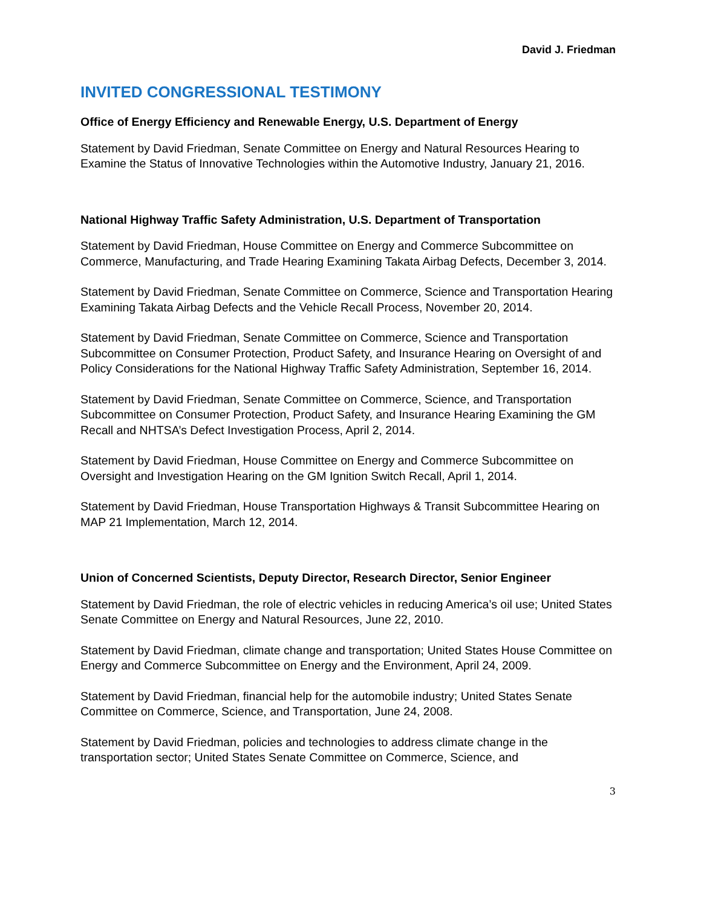David J. Friedman
INVITED CONGRESSIONAL TESTIMONY
Office of Energy Efficiency and Renewable Energy, U.S. Department of Energy
Statement by David Friedman, Senate Committee on Energy and Natural Resources Hearing to Examine the Status of Innovative Technologies within the Automotive Industry, January 21, 2016.
National Highway Traffic Safety Administration, U.S. Department of Transportation
Statement by David Friedman, House Committee on Energy and Commerce Subcommittee on Commerce, Manufacturing, and Trade Hearing Examining Takata Airbag Defects, December 3, 2014.
Statement by David Friedman, Senate Committee on Commerce, Science and Transportation Hearing Examining Takata Airbag Defects and the Vehicle Recall Process, November 20, 2014.
Statement by David Friedman, Senate Committee on Commerce, Science and Transportation Subcommittee on Consumer Protection, Product Safety, and Insurance Hearing on Oversight of and Policy Considerations for the National Highway Traffic Safety Administration, September 16, 2014.
Statement by David Friedman, Senate Committee on Commerce, Science, and Transportation Subcommittee on Consumer Protection, Product Safety, and Insurance Hearing Examining the GM Recall and NHTSA’s Defect Investigation Process, April 2, 2014.
Statement by David Friedman, House Committee on Energy and Commerce Subcommittee on Oversight and Investigation Hearing on the GM Ignition Switch Recall, April 1, 2014.
Statement by David Friedman, House Transportation Highways & Transit Subcommittee Hearing on MAP 21 Implementation, March 12, 2014.
Union of Concerned Scientists, Deputy Director, Research Director, Senior Engineer
Statement by David Friedman, the role of electric vehicles in reducing America’s oil use; United States Senate Committee on Energy and Natural Resources, June 22, 2010.
Statement by David Friedman, climate change and transportation; United States House Committee on Energy and Commerce Subcommittee on Energy and the Environment, April 24, 2009.
Statement by David Friedman, financial help for the automobile industry; United States Senate Committee on Commerce, Science, and Transportation, June 24, 2008.
Statement by David Friedman, policies and technologies to address climate change in the transportation sector; United States Senate Committee on Commerce, Science, and
3